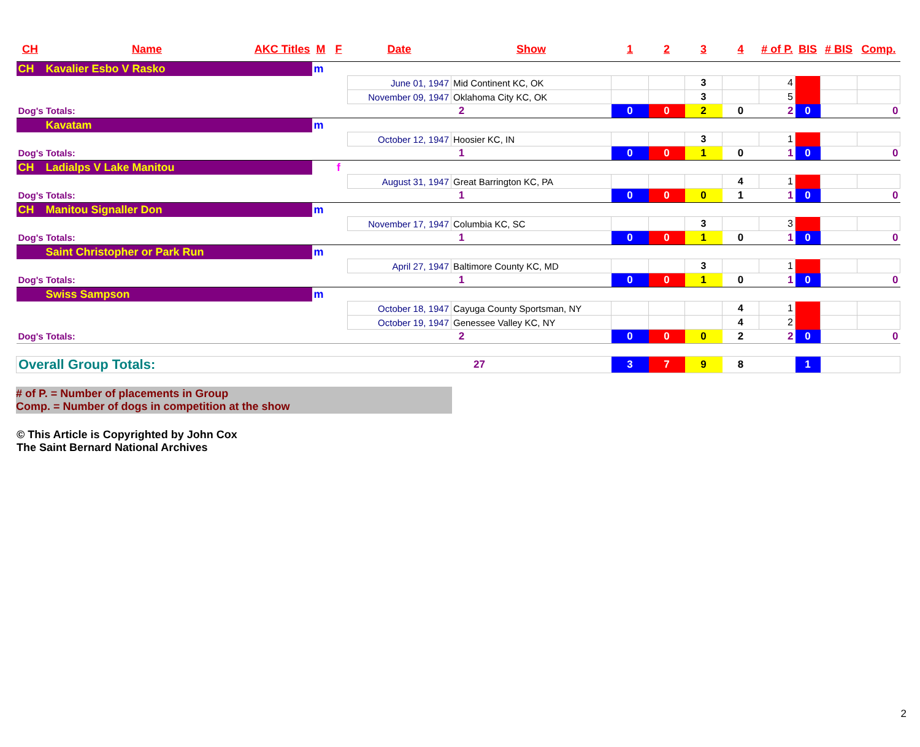| CH | Name | AKC Titles | M | F | Date | Show | 1 | 2 | 3 | 4 | # of P. | BIS | # BIS | Comp. |
| --- | --- | --- | --- | --- | --- | --- | --- | --- | --- | --- | --- | --- | --- | --- |
| CH | Kavalier Esbo V Rasko | | m | | | | | | | | | | | |
| | | | | | June 01, 1947 | Mid Continent KC, OK | | | 3 | | 4 | | | |
| | | | | | November 09, 1947 | Oklahoma City KC, OK | | | 3 | | 5 | | | |
| Dog's Totals: | | | 2 | | | | 0 | 0 | 2 | 0 | 2 | 0 | | 0 |
| | Kavatam | | m | | | | | | | | | | | |
| | | | | | October 12, 1947 | Hoosier KC, IN | | | 3 | | 1 | | | |
| Dog's Totals: | | | 1 | | | | 0 | 0 | 1 | 0 | 1 | 0 | | 0 |
| CH | Ladialps V Lake Manitou | | | f | | | | | | | | | | |
| | | | | | August 31, 1947 | Great Barrington KC, PA | | | | 4 | 1 | | | |
| Dog's Totals: | | | 1 | | | | 0 | 0 | 0 | 1 | 1 | 0 | | 0 |
| CH | Manitou Signaller Don | | m | | | | | | | | | | | |
| | | | | | November 17, 1947 | Columbia KC, SC | | | 3 | | 3 | | | |
| Dog's Totals: | | | 1 | | | | 0 | 0 | 1 | 0 | 1 | 0 | | 0 |
| | Saint Christopher or Park Run | | m | | | | | | | | | | | |
| | | | | | April 27, 1947 | Baltimore County KC, MD | | | 3 | | 1 | | | |
| Dog's Totals: | | | 1 | | | | 0 | 0 | 1 | 0 | 1 | 0 | | 0 |
| | Swiss Sampson | | m | | | | | | | | | | | |
| | | | | | October 18, 1947 | Cayuga County Sportsman, NY | | | | 4 | 1 | | | |
| | | | | | October 19, 1947 | Genessee Valley KC, NY | | | | 4 | 2 | | | |
| Dog's Totals: | | | 2 | | | | 0 | 0 | 0 | 2 | 2 | 0 | | 0 |
| Overall Group Totals: | | | | | 27 | | 3 | 7 | 9 | 8 | | 1 | | |
# of P. = Number of placements in Group
Comp. = Number of dogs in competition at the show
© This Article is Copyrighted by John Cox
The Saint Bernard National Archives
2